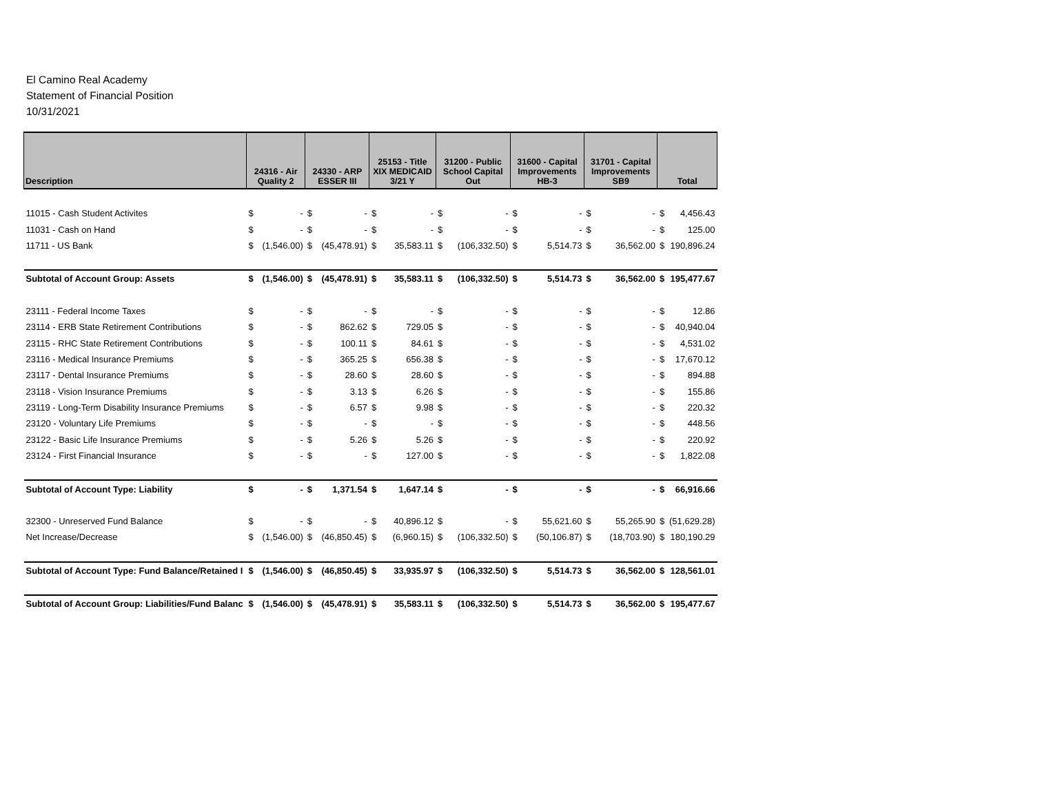El Camino Real Academy
Statement of Financial Position
10/31/2021
| Description | 24316 - Air Quality 2 | | 24330 - ARP ESSER III | | 25153 - Title XIX MEDICAID 3/21 Y | | 31200 - Public School Capital Out | | 31600 - Capital Improvements HB-3 | | 31701 - Capital Improvements SB9 | | Total | |
| --- | --- | --- | --- | --- | --- | --- | --- | --- | --- | --- | --- | --- | --- | --- |
| 11015 - Cash Student Activites | $ | - | $ | - | $ | - | $ | - | $ | - | $ | - | $ | 4,456.43 |
| 11031 - Cash on Hand | $ | - | $ | - | $ | - | $ | - | $ | - | $ | - | $ | 125.00 |
| 11711 - US Bank | $ | (1,546.00) | $ | (45,478.91) | $ | 35,583.11 | $ | (106,332.50) | $ | 5,514.73 | $ | 36,562.00 | $ | 190,896.24 |
| Subtotal of Account Group: Assets | $ | (1,546.00) | $ | (45,478.91) | $ | 35,583.11 | $ | (106,332.50) | $ | 5,514.73 | $ | 36,562.00 | $ | 195,477.67 |
| 23111 - Federal Income Taxes | $ | - | $ | - | $ | - | $ | - | $ | - | $ | - | $ | 12.86 |
| 23114 - ERB State Retirement Contributions | $ | - | $ | 862.62 | $ | 729.05 | $ | - | $ | - | $ | - | $ | 40,940.04 |
| 23115 - RHC State Retirement Contributions | $ | - | $ | 100.11 | $ | 84.61 | $ | - | $ | - | $ | - | $ | 4,531.02 |
| 23116 - Medical Insurance Premiums | $ | - | $ | 365.25 | $ | 656.38 | $ | - | $ | - | $ | - | $ | 17,670.12 |
| 23117 - Dental Insurance Premiums | $ | - | $ | 28.60 | $ | 28.60 | $ | - | $ | - | $ | - | $ | 894.88 |
| 23118 - Vision Insurance Premiums | $ | - | $ | 3.13 | $ | 6.26 | $ | - | $ | - | $ | - | $ | 155.86 |
| 23119 - Long-Term Disability Insurance Premiums | $ | - | $ | 6.57 | $ | 9.98 | $ | - | $ | - | $ | - | $ | 220.32 |
| 23120 - Voluntary Life Premiums | $ | - | $ | - | $ | - | $ | - | $ | - | $ | - | $ | 448.56 |
| 23122 - Basic Life Insurance Premiums | $ | - | $ | 5.26 | $ | 5.26 | $ | - | $ | - | $ | - | $ | 220.92 |
| 23124 - First Financial Insurance | $ | - | $ | - | $ | 127.00 | $ | - | $ | - | $ | - | $ | 1,822.08 |
| Subtotal of Account Type: Liability | $ | - | $ | 1,371.54 | $ | 1,647.14 | $ | - | $ | - | $ | - | $ | 66,916.66 |
| 32300 - Unreserved Fund Balance | $ | - | $ | - | $ | 40,896.12 | $ | - | $ | 55,621.60 | $ | 55,265.90 | $ | (51,629.28) |
| Net Increase/Decrease | $ | (1,546.00) | $ | (46,850.45) | $ | (6,960.15) | $ | (106,332.50) | $ | (50,106.87) | $ | (18,703.90) | $ | 180,190.29 |
| Subtotal of Account Type: Fund Balance/Retained I | $ | (1,546.00) | $ | (46,850.45) | $ | 33,935.97 | $ | (106,332.50) | $ | 5,514.73 | $ | 36,562.00 | $ | 128,561.01 |
| Subtotal of Account Group: Liabilities/Fund Balanc | $ | (1,546.00) | $ | (45,478.91) | $ | 35,583.11 | $ | (106,332.50) | $ | 5,514.73 | $ | 36,562.00 | $ | 195,477.67 |